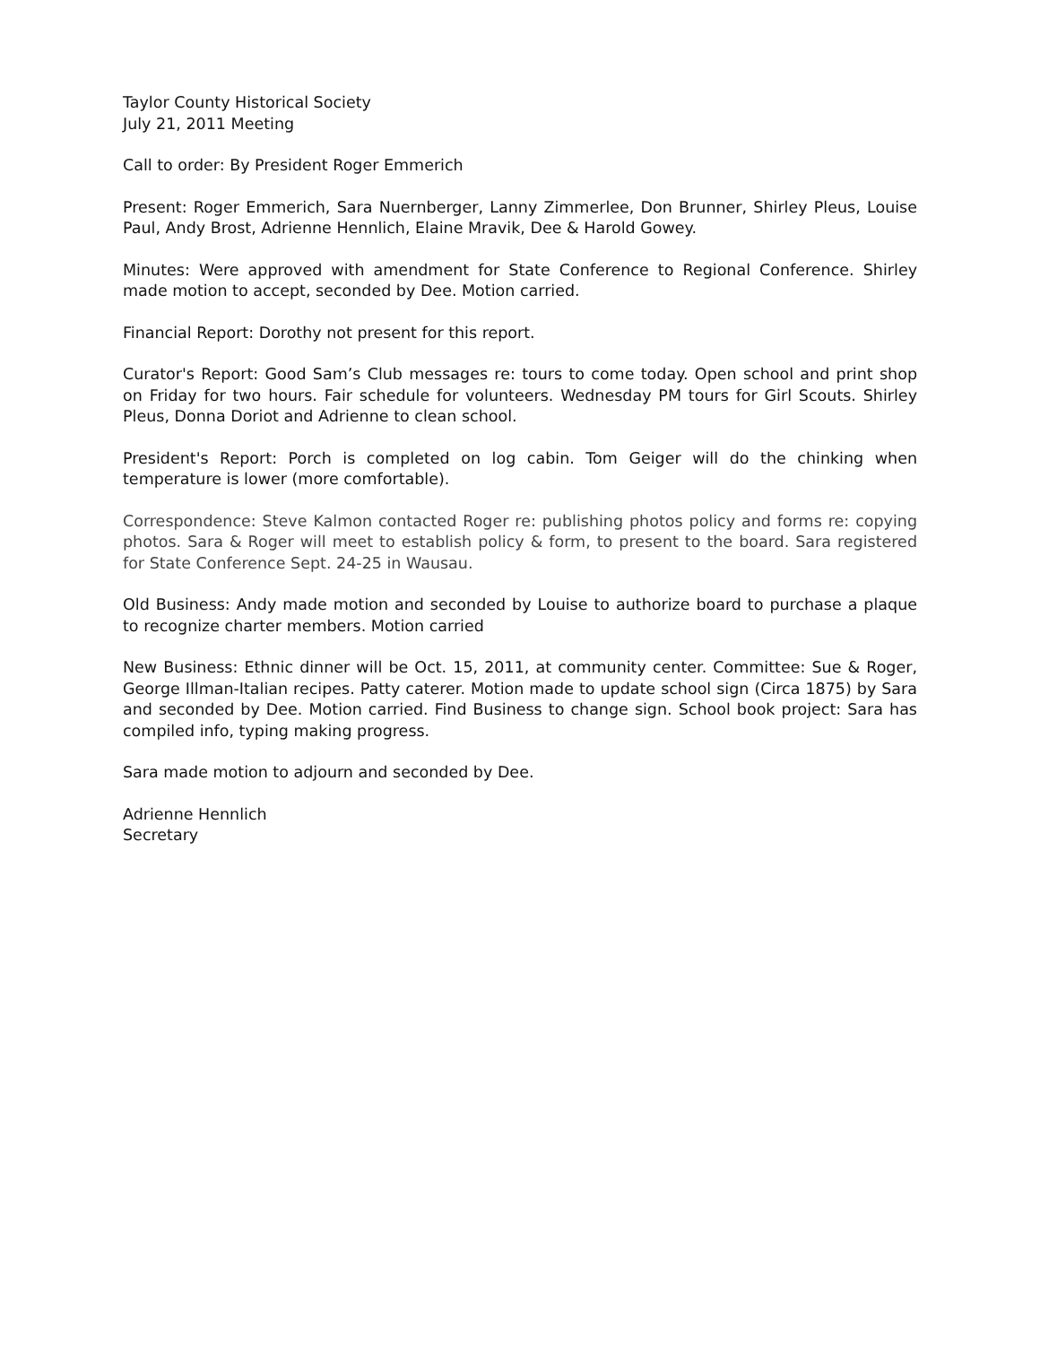Taylor County Historical Society
July 21, 2011 Meeting
Call to order: By President Roger Emmerich
Present: Roger Emmerich, Sara Nuernberger, Lanny Zimmerlee, Don Brunner, Shirley Pleus, Louise Paul, Andy Brost, Adrienne Hennlich, Elaine Mravik, Dee & Harold Gowey.
Minutes: Were approved with amendment for State Conference to Regional Conference. Shirley made motion to accept, seconded by Dee. Motion carried.
Financial Report: Dorothy not present for this report.
Curator's Report: Good Sam’s Club messages re: tours to come today. Open school and print shop on Friday for two hours. Fair schedule for volunteers. Wednesday PM tours for Girl Scouts. Shirley Pleus, Donna Doriot and Adrienne to clean school.
President's Report: Porch is completed on log cabin. Tom Geiger will do the chinking when temperature is lower (more comfortable).
Correspondence: Steve Kalmon contacted Roger re: publishing photos policy and forms re: copying photos. Sara & Roger will meet to establish policy & form, to present to the board. Sara registered for State Conference Sept. 24-25 in Wausau.
Old Business: Andy made motion and seconded by Louise to authorize board to purchase a plaque to recognize charter members. Motion carried
New Business: Ethnic dinner will be Oct. 15, 2011, at community center. Committee: Sue & Roger, George Illman-Italian recipes. Patty caterer. Motion made to update school sign (Circa 1875) by Sara and seconded by Dee. Motion carried. Find Business to change sign. School book project: Sara has compiled info, typing making progress.
Sara made motion to adjourn and seconded by Dee.
Adrienne Hennlich
Secretary